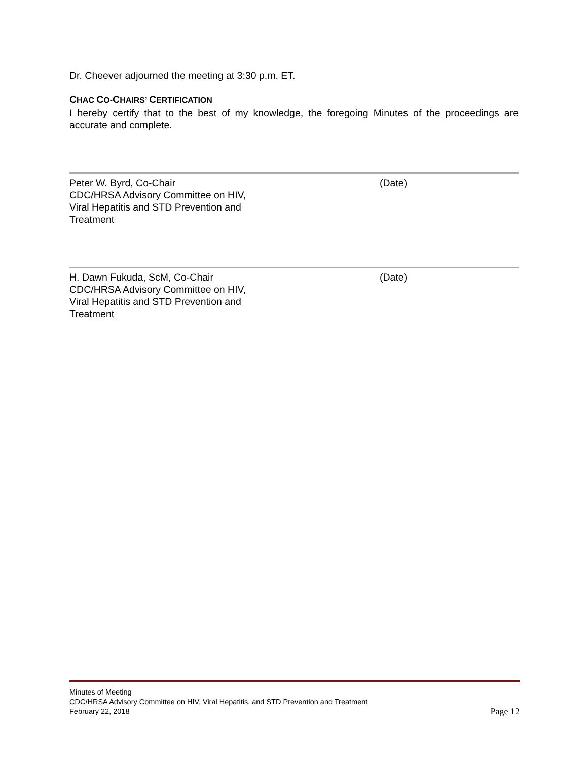Dr. Cheever adjourned the meeting at 3:30 p.m. ET.
CHAC CO-CHAIRS’ CERTIFICATION
I hereby certify that to the best of my knowledge, the foregoing Minutes of the proceedings are accurate and complete.
Peter W. Byrd, Co-Chair
CDC/HRSA Advisory Committee on HIV,
Viral Hepatitis and STD Prevention and
Treatment
(Date)
H. Dawn Fukuda, ScM, Co-Chair
CDC/HRSA Advisory Committee on HIV,
Viral Hepatitis and STD Prevention and
Treatment
(Date)
Minutes of Meeting
CDC/HRSA Advisory Committee on HIV, Viral Hepatitis, and STD Prevention and Treatment
February 22, 2018 Page 12